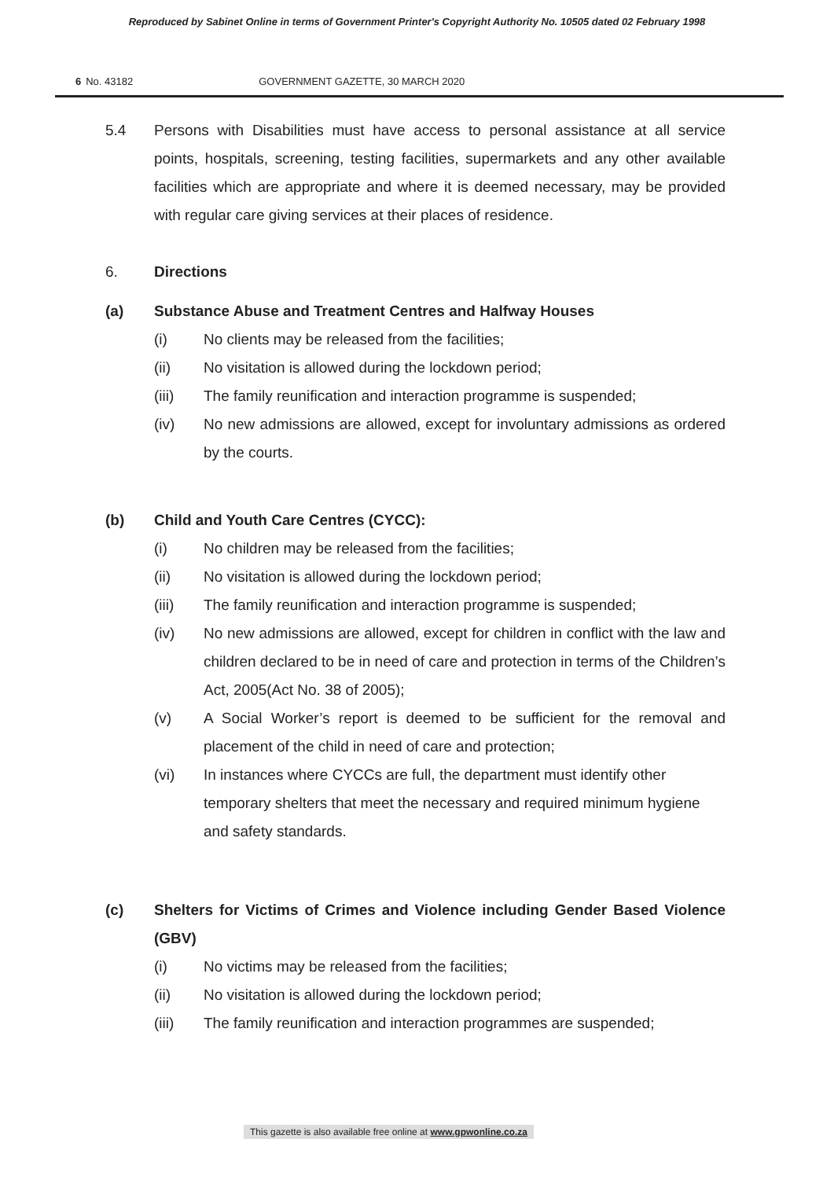Reproduced by Sabinet Online in terms of Government Printer's Copyright Authority No. 10505 dated 02 February 1998
6 No. 43182 GOVERNMENT GAZETTE, 30 MARCH 2020
5.4 Persons with Disabilities must have access to personal assistance at all service points, hospitals, screening, testing facilities, supermarkets and any other available facilities which are appropriate and where it is deemed necessary, may be provided with regular care giving services at their places of residence.
6. Directions
(a) Substance Abuse and Treatment Centres and Halfway Houses
(i) No clients may be released from the facilities;
(ii) No visitation is allowed during the lockdown period;
(iii) The family reunification and interaction programme is suspended;
(iv) No new admissions are allowed, except for involuntary admissions as ordered by the courts.
(b) Child and Youth Care Centres (CYCC):
(i) No children may be released from the facilities;
(ii) No visitation is allowed during the lockdown period;
(iii) The family reunification and interaction programme is suspended;
(iv) No new admissions are allowed, except for children in conflict with the law and children declared to be in need of care and protection in terms of the Children’s Act, 2005(Act No. 38 of 2005);
(v) A Social Worker’s report is deemed to be sufficient for the removal and placement of the child in need of care and protection;
(vi) In instances where CYCCs are full, the department must identify other temporary shelters that meet the necessary and required minimum hygiene and safety standards.
(c) Shelters for Victims of Crimes and Violence including Gender Based Violence (GBV)
(i) No victims may be released from the facilities;
(ii) No visitation is allowed during the lockdown period;
(iii) The family reunification and interaction programmes are suspended;
This gazette is also available free online at www.gpwonline.co.za